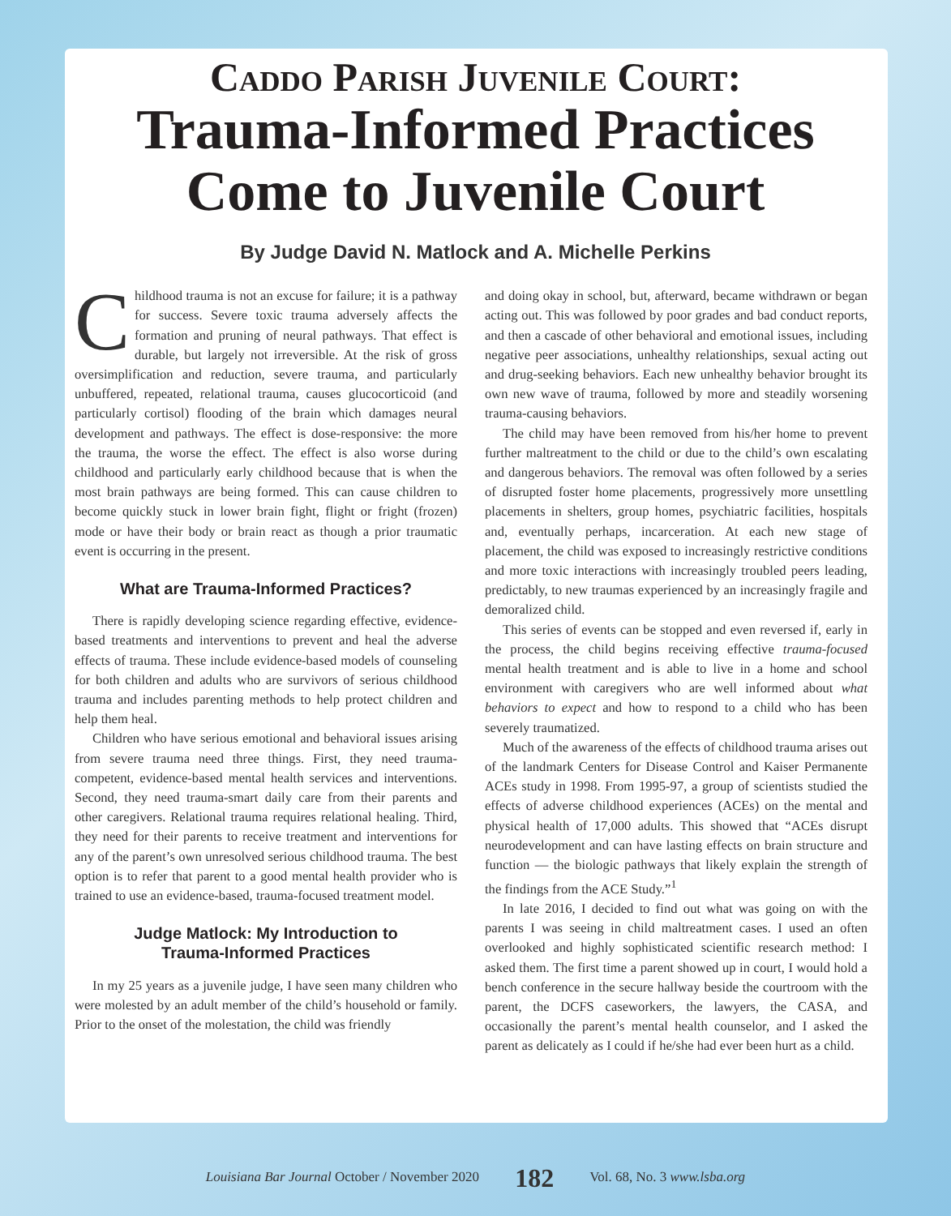Caddo Parish Juvenile Court:
Trauma-Informed Practices
Come to Juvenile Court
By Judge David N. Matlock and A. Michelle Perkins
Childhood trauma is not an excuse for failure; it is a pathway for success. Severe toxic trauma adversely affects the formation and pruning of neural pathways. That effect is durable, but largely not irreversible. At the risk of gross oversimplification and reduction, severe trauma, and particularly unbuffered, repeated, relational trauma, causes glucocorticoid (and particularly cortisol) flooding of the brain which damages neural development and pathways. The effect is dose-responsive: the more the trauma, the worse the effect. The effect is also worse during childhood and particularly early childhood because that is when the most brain pathways are being formed. This can cause children to become quickly stuck in lower brain fight, flight or fright (frozen) mode or have their body or brain react as though a prior traumatic event is occurring in the present.
What are Trauma-Informed Practices?
There is rapidly developing science regarding effective, evidence-based treatments and interventions to prevent and heal the adverse effects of trauma. These include evidence-based models of counseling for both children and adults who are survivors of serious childhood trauma and includes parenting methods to help protect children and help them heal.
Children who have serious emotional and behavioral issues arising from severe trauma need three things. First, they need trauma-competent, evidence-based mental health services and interventions. Second, they need trauma-smart daily care from their parents and other caregivers. Relational trauma requires relational healing. Third, they need for their parents to receive treatment and interventions for any of the parent’s own unresolved serious childhood trauma. The best option is to refer that parent to a good mental health provider who is trained to use an evidence-based, trauma-focused treatment model.
Judge Matlock: My Introduction to
Trauma-Informed Practices
In my 25 years as a juvenile judge, I have seen many children who were molested by an adult member of the child’s household or family. Prior to the onset of the molestation, the child was friendly
and doing okay in school, but, afterward, became withdrawn or began acting out. This was followed by poor grades and bad conduct reports, and then a cascade of other behavioral and emotional issues, including negative peer associations, unhealthy relationships, sexual acting out and drug-seeking behaviors. Each new unhealthy behavior brought its own new wave of trauma, followed by more and steadily worsening trauma-causing behaviors.
The child may have been removed from his/her home to prevent further maltreatment to the child or due to the child’s own escalating and dangerous behaviors. The removal was often followed by a series of disrupted foster home placements, progressively more unsettling placements in shelters, group homes, psychiatric facilities, hospitals and, eventually perhaps, incarceration. At each new stage of placement, the child was exposed to increasingly restrictive conditions and more toxic interactions with increasingly troubled peers leading, predictably, to new traumas experienced by an increasingly fragile and demoralized child.
This series of events can be stopped and even reversed if, early in the process, the child begins receiving effective trauma-focused mental health treatment and is able to live in a home and school environment with caregivers who are well informed about what behaviors to expect and how to respond to a child who has been severely traumatized.
Much of the awareness of the effects of childhood trauma arises out of the landmark Centers for Disease Control and Kaiser Permanente ACEs study in 1998. From 1995-97, a group of scientists studied the effects of adverse childhood experiences (ACEs) on the mental and physical health of 17,000 adults. This showed that “ACEs disrupt neurodevelopment and can have lasting effects on brain structure and function — the biologic pathways that likely explain the strength of the findings from the ACE Study.”<sup>1</sup>
In late 2016, I decided to find out what was going on with the parents I was seeing in child maltreatment cases. I used an often overlooked and highly sophisticated scientific research method: I asked them. The first time a parent showed up in court, I would hold a bench conference in the secure hallway beside the courtroom with the parent, the DCFS caseworkers, the lawyers, the CASA, and occasionally the parent’s mental health counselor, and I asked the parent as delicately as I could if he/she had ever been hurt as a child.
Louisiana Bar Journal October / November 2020 182 Vol. 68, No. 3 www.lsba.org